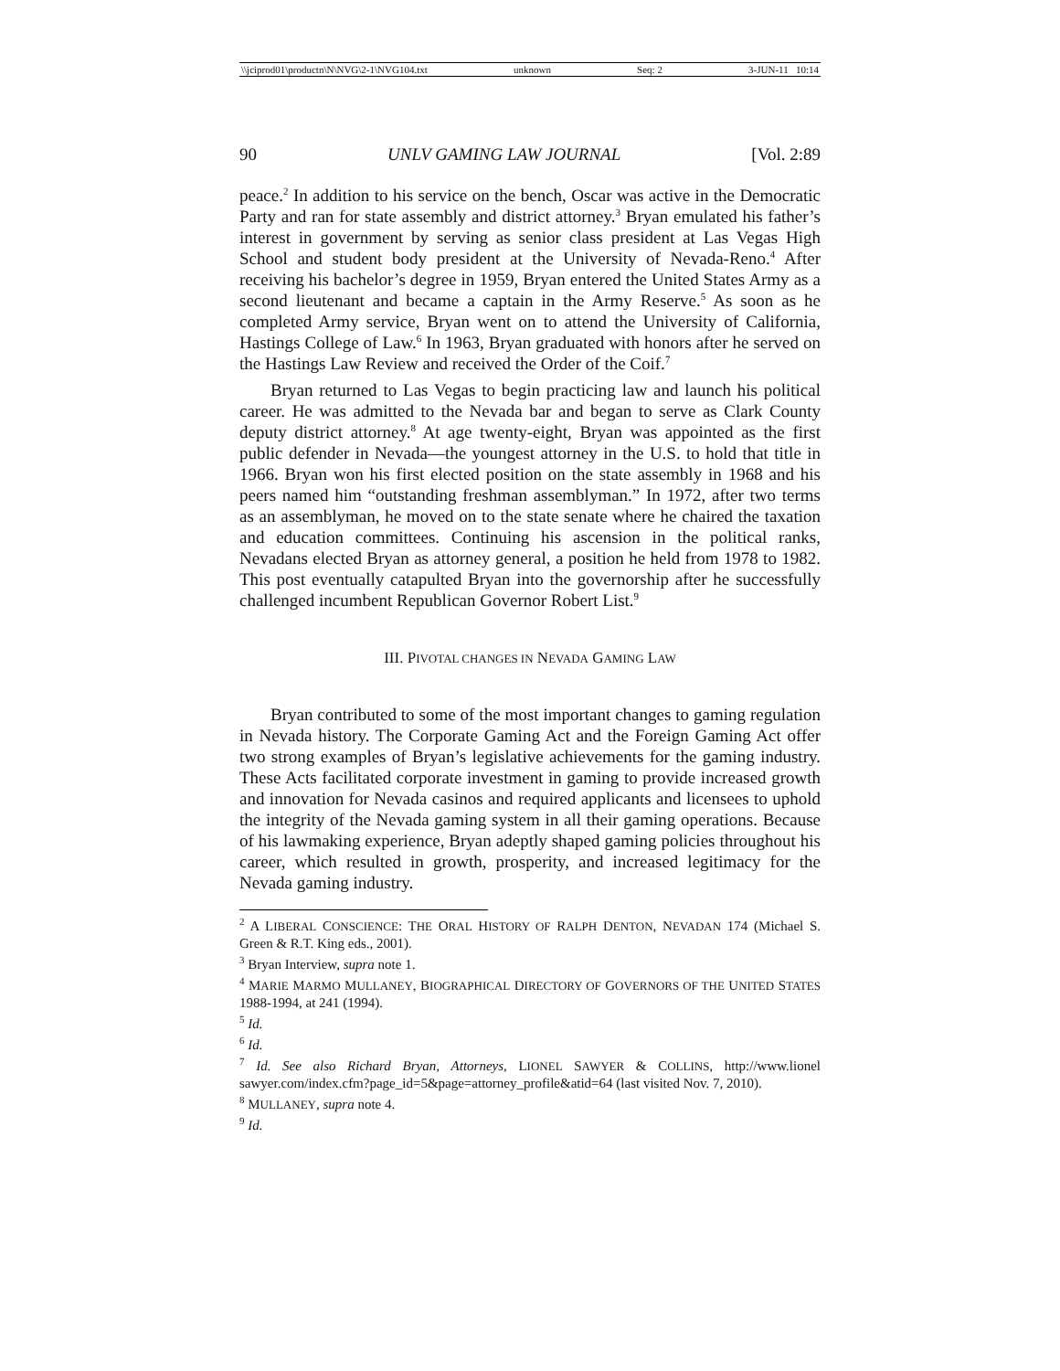\\jciprod01\productn\N\NVG\2-1\NVG104.txt unknown Seq: 2 3-JUN-11 10:14
90 UNLV GAMING LAW JOURNAL [Vol. 2:89
peace.<sup>2</sup> In addition to his service on the bench, Oscar was active in the Democratic Party and ran for state assembly and district attorney.<sup>3</sup> Bryan emulated his father’s interest in government by serving as senior class president at Las Vegas High School and student body president at the University of Nevada-Reno.<sup>4</sup> After receiving his bachelor’s degree in 1959, Bryan entered the United States Army as a second lieutenant and became a captain in the Army Reserve.<sup>5</sup> As soon as he completed Army service, Bryan went on to attend the University of California, Hastings College of Law.<sup>6</sup> In 1963, Bryan graduated with honors after he served on the Hastings Law Review and received the Order of the Coif.<sup>7</sup>
Bryan returned to Las Vegas to begin practicing law and launch his political career. He was admitted to the Nevada bar and began to serve as Clark County deputy district attorney.<sup>8</sup> At age twenty-eight, Bryan was appointed as the first public defender in Nevada—the youngest attorney in the U.S. to hold that title in 1966. Bryan won his first elected position on the state assembly in 1968 and his peers named him “outstanding freshman assemblyman.” In 1972, after two terms as an assemblyman, he moved on to the state senate where he chaired the taxation and education committees. Continuing his ascension in the political ranks, Nevadans elected Bryan as attorney general, a position he held from 1978 to 1982. This post eventually catapulted Bryan into the governorship after he successfully challenged incumbent Republican Governor Robert List.<sup>9</sup>
III. PIVOTAL CHANGES IN NEVADA GAMING LAW
Bryan contributed to some of the most important changes to gaming regulation in Nevada history. The Corporate Gaming Act and the Foreign Gaming Act offer two strong examples of Bryan’s legislative achievements for the gaming industry. These Acts facilitated corporate investment in gaming to provide increased growth and innovation for Nevada casinos and required applicants and licensees to uphold the integrity of the Nevada gaming system in all their gaming operations. Because of his lawmaking experience, Bryan adeptly shaped gaming policies throughout his career, which resulted in growth, prosperity, and increased legitimacy for the Nevada gaming industry.
<sup>2</sup> A LIBERAL CONSCIENCE: THE ORAL HISTORY OF RALPH DENTON, NEVADAN 174 (Michael S. Green & R.T. King eds., 2001).
<sup>3</sup> Bryan Interview, supra note 1.
<sup>4</sup> MARIE MARMO MULLANEY, BIOGRAPHICAL DIRECTORY OF GOVERNORS OF THE UNITED STATES 1988-1994, at 241 (1994).
<sup>5</sup> Id.
<sup>6</sup> Id.
<sup>7</sup> Id. See also Richard Bryan, Attorneys, LIONEL SAWYER & COLLINS, http://www.lionel sawyer.com/index.cfm?page_id=5&page=attorney_profile&atid=64 (last visited Nov. 7, 2010).
<sup>8</sup> MULLANEY, supra note 4.
<sup>9</sup> Id.